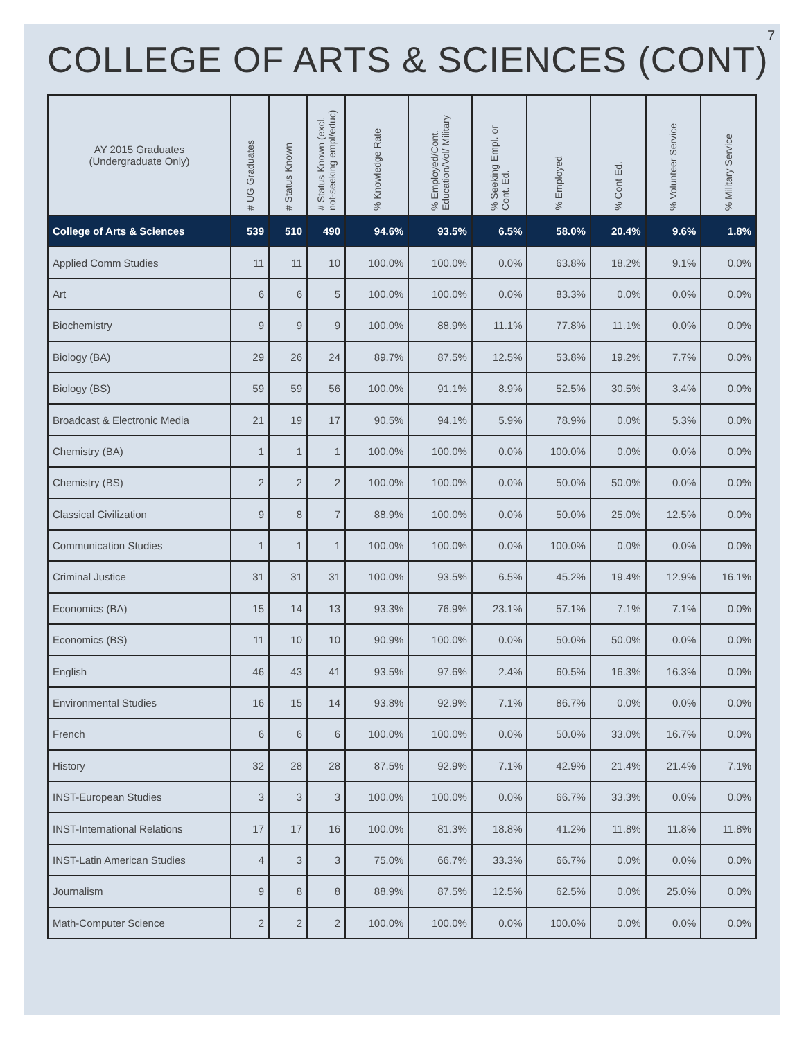7
COLLEGE OF ARTS & SCIENCES (CONT)
| AY 2015 Graduates (Undergraduate Only) | # UG Graduates | # Status Known | # Status Known (excl. not-seeking empl/educ) | % Knowledge Rate | % Employed/Cont. Education/Vol/ Military | % Seeking Empl. or Cont. Ed. | % Employed | % Cont Ed. | % Volunteer Service | % Military Service |
| --- | --- | --- | --- | --- | --- | --- | --- | --- | --- | --- |
| College of Arts & Sciences | 539 | 510 | 490 | 94.6% | 93.5% | 6.5% | 58.0% | 20.4% | 9.6% | 1.8% |
| Applied Comm Studies | 11 | 11 | 10 | 100.0% | 100.0% | 0.0% | 63.8% | 18.2% | 9.1% | 0.0% |
| Art | 6 | 6 | 5 | 100.0% | 100.0% | 0.0% | 83.3% | 0.0% | 0.0% | 0.0% |
| Biochemistry | 9 | 9 | 9 | 100.0% | 88.9% | 11.1% | 77.8% | 11.1% | 0.0% | 0.0% |
| Biology (BA) | 29 | 26 | 24 | 89.7% | 87.5% | 12.5% | 53.8% | 19.2% | 7.7% | 0.0% |
| Biology (BS) | 59 | 59 | 56 | 100.0% | 91.1% | 8.9% | 52.5% | 30.5% | 3.4% | 0.0% |
| Broadcast & Electronic Media | 21 | 19 | 17 | 90.5% | 94.1% | 5.9% | 78.9% | 0.0% | 5.3% | 0.0% |
| Chemistry (BA) | 1 | 1 | 1 | 100.0% | 100.0% | 0.0% | 100.0% | 0.0% | 0.0% | 0.0% |
| Chemistry (BS) | 2 | 2 | 2 | 100.0% | 100.0% | 0.0% | 50.0% | 50.0% | 0.0% | 0.0% |
| Classical Civilization | 9 | 8 | 7 | 88.9% | 100.0% | 0.0% | 50.0% | 25.0% | 12.5% | 0.0% |
| Communication Studies | 1 | 1 | 1 | 100.0% | 100.0% | 0.0% | 100.0% | 0.0% | 0.0% | 0.0% |
| Criminal Justice | 31 | 31 | 31 | 100.0% | 93.5% | 6.5% | 45.2% | 19.4% | 12.9% | 16.1% |
| Economics (BA) | 15 | 14 | 13 | 93.3% | 76.9% | 23.1% | 57.1% | 7.1% | 7.1% | 0.0% |
| Economics (BS) | 11 | 10 | 10 | 90.9% | 100.0% | 0.0% | 50.0% | 50.0% | 0.0% | 0.0% |
| English | 46 | 43 | 41 | 93.5% | 97.6% | 2.4% | 60.5% | 16.3% | 16.3% | 0.0% |
| Environmental Studies | 16 | 15 | 14 | 93.8% | 92.9% | 7.1% | 86.7% | 0.0% | 0.0% | 0.0% |
| French | 6 | 6 | 6 | 100.0% | 100.0% | 0.0% | 50.0% | 33.0% | 16.7% | 0.0% |
| History | 32 | 28 | 28 | 87.5% | 92.9% | 7.1% | 42.9% | 21.4% | 21.4% | 7.1% |
| INST-European Studies | 3 | 3 | 3 | 100.0% | 100.0% | 0.0% | 66.7% | 33.3% | 0.0% | 0.0% |
| INST-International Relations | 17 | 17 | 16 | 100.0% | 81.3% | 18.8% | 41.2% | 11.8% | 11.8% | 11.8% |
| INST-Latin American Studies | 4 | 3 | 3 | 75.0% | 66.7% | 33.3% | 66.7% | 0.0% | 0.0% | 0.0% |
| Journalism | 9 | 8 | 8 | 88.9% | 87.5% | 12.5% | 62.5% | 0.0% | 25.0% | 0.0% |
| Math-Computer Science | 2 | 2 | 2 | 100.0% | 100.0% | 0.0% | 100.0% | 0.0% | 0.0% | 0.0% |